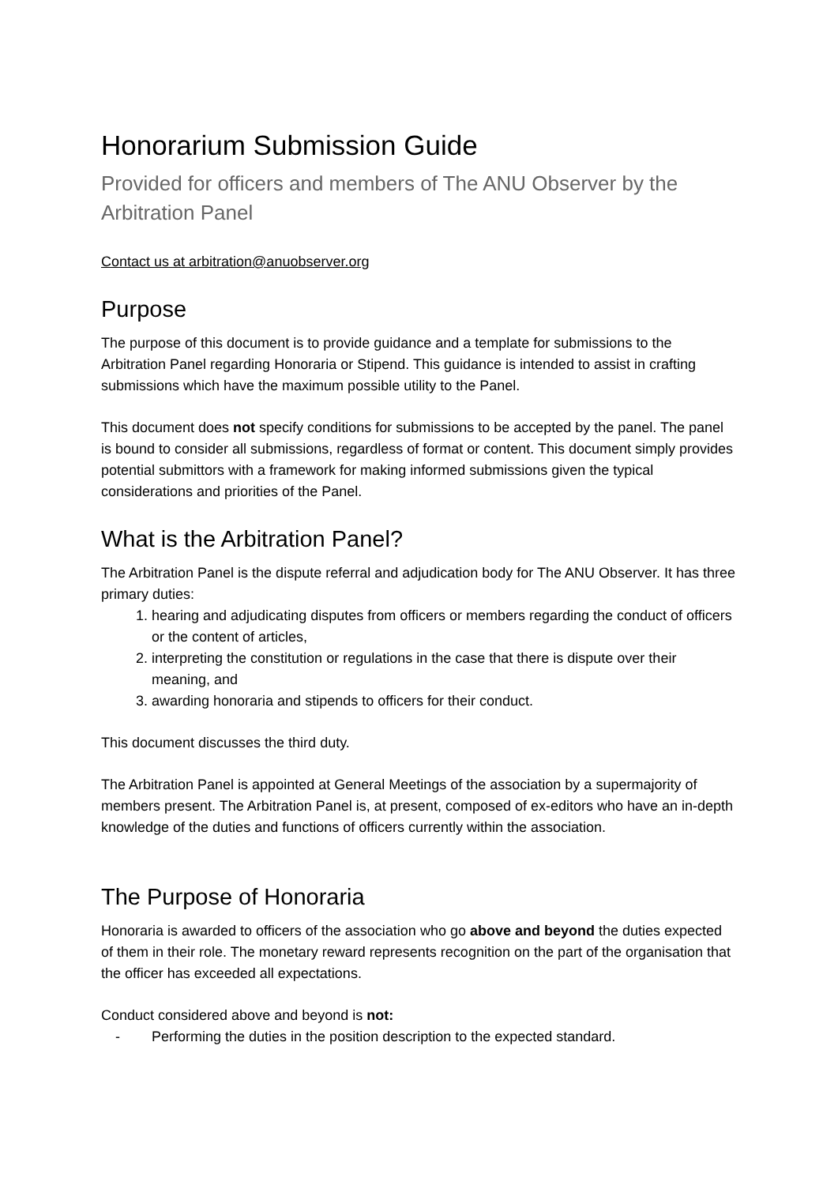Honorarium Submission Guide
Provided for officers and members of The ANU Observer by the Arbitration Panel
Contact us at arbitration@anuobserver.org
Purpose
The purpose of this document is to provide guidance and a template for submissions to the Arbitration Panel regarding Honoraria or Stipend. This guidance is intended to assist in crafting submissions which have the maximum possible utility to the Panel.
This document does not specify conditions for submissions to be accepted by the panel. The panel is bound to consider all submissions, regardless of format or content. This document simply provides potential submittors with a framework for making informed submissions given the typical considerations and priorities of the Panel.
What is the Arbitration Panel?
The Arbitration Panel is the dispute referral and adjudication body for The ANU Observer. It has three primary duties:
1. hearing and adjudicating disputes from officers or members regarding the conduct of officers or the content of articles,
2. interpreting the constitution or regulations in the case that there is dispute over their meaning, and
3. awarding honoraria and stipends to officers for their conduct.
This document discusses the third duty.
The Arbitration Panel is appointed at General Meetings of the association by a supermajority of members present. The Arbitration Panel is, at present, composed of ex-editors who have an in-depth knowledge of the duties and functions of officers currently within the association.
The Purpose of Honoraria
Honoraria is awarded to officers of the association who go above and beyond the duties expected of them in their role. The monetary reward represents recognition on the part of the organisation that the officer has exceeded all expectations.
Conduct considered above and beyond is not:
- Performing the duties in the position description to the expected standard.